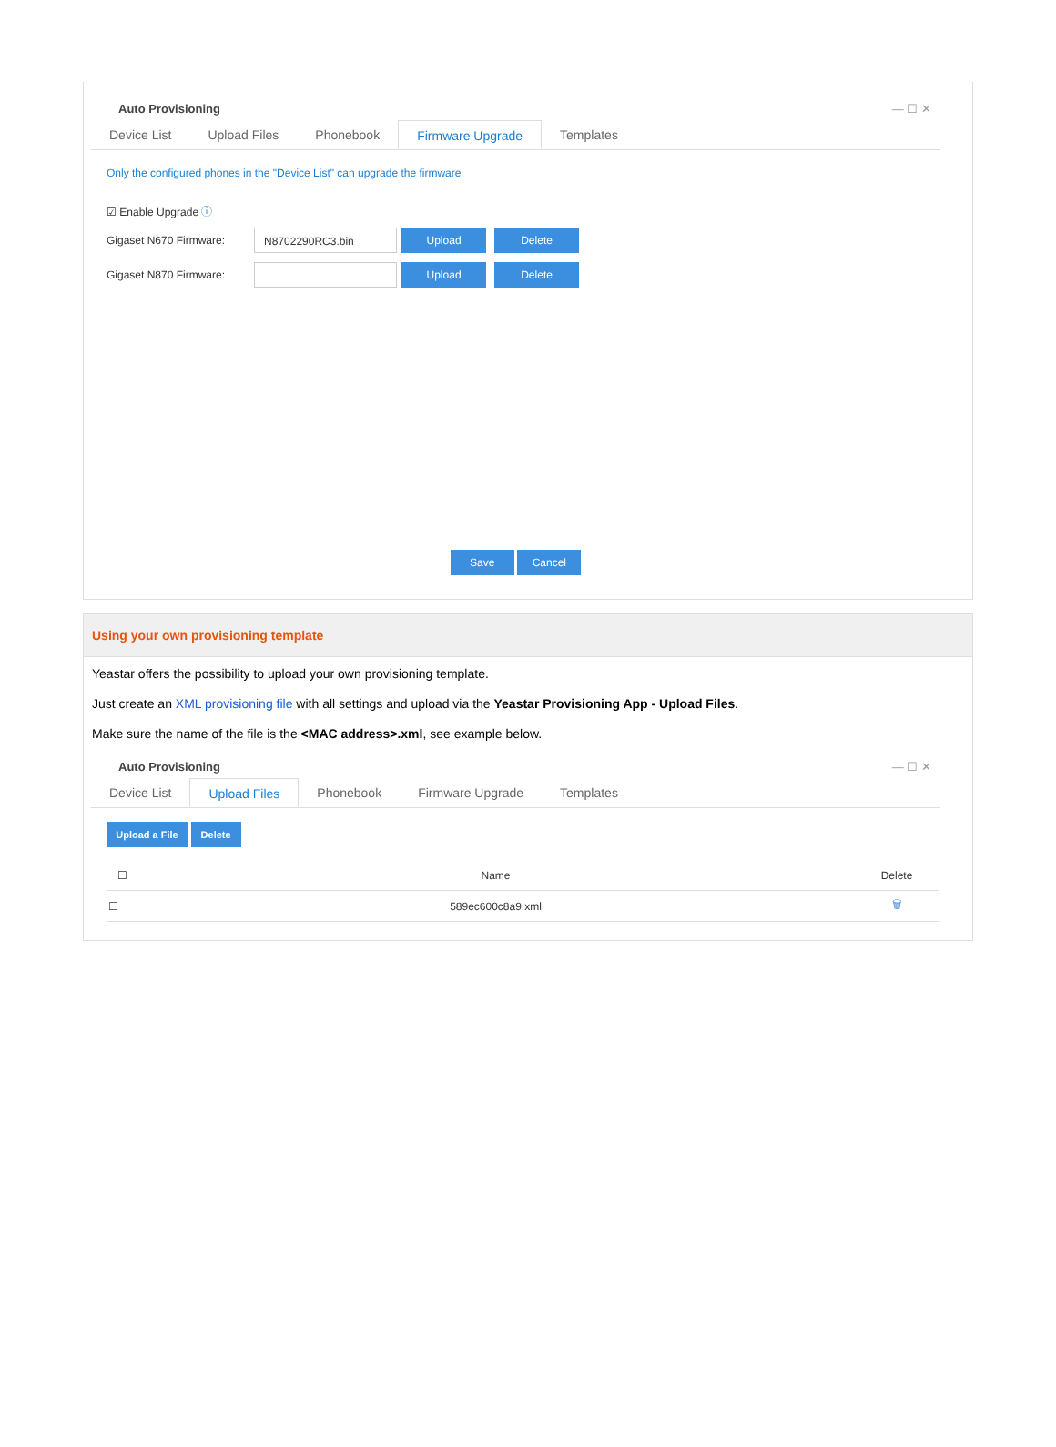Auto Provisioning — ☐ ✕
Device List Upload Files Phonebook Firmware Upgrade Templates
Only the configured phones in the "Device List" can upgrade the firmware
☑ Enable Upgrade ⓘ
Gigaset N670 Firmware:
N8702290RC3.bin
Upload Delete
Gigaset N870 Firmware:
Upload Delete
Save Cancel
Using your own provisioning template
Yeastar offers the possibility to upload your own provisioning template.
Just create an XML provisioning file with all settings and upload via the Yeastar Provisioning App - Upload Files.
Make sure the name of the file is the <MAC address>.xml, see example below.
Auto Provisioning — ☐ ✕
Device List Upload Files Phonebook Firmware Upgrade Templates
Upload a File Delete
| ☐ | Name | Delete |
| --- | --- | --- |
| ☐ | 589ec600c8a9.xml | 🗑 |